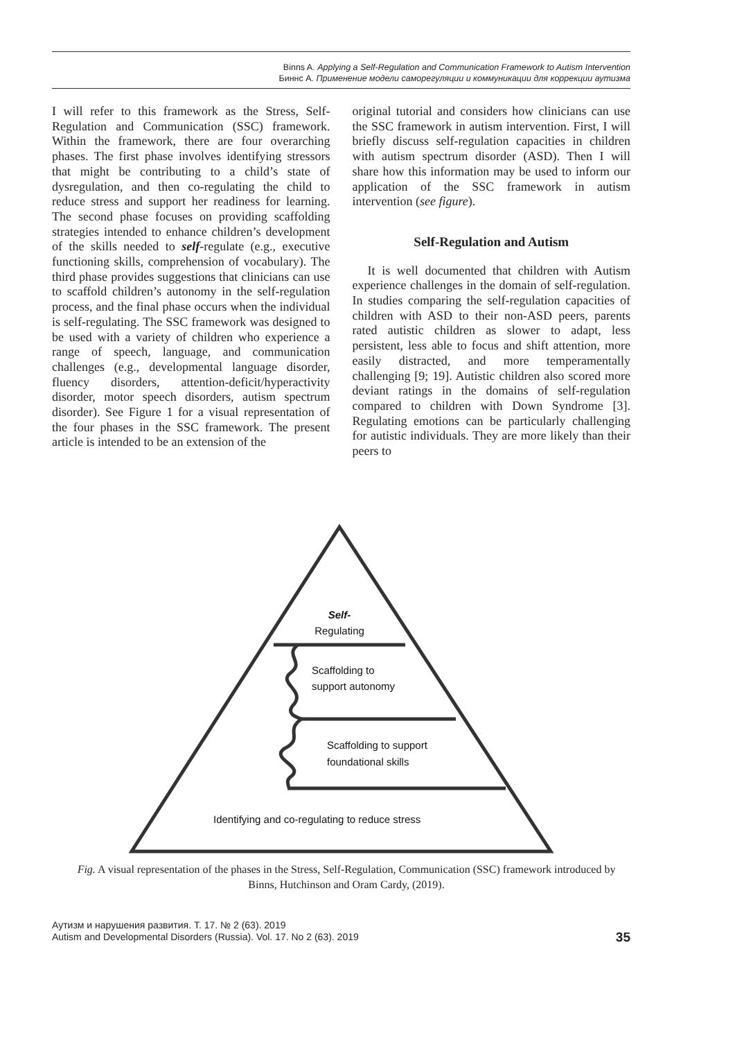Binns A. Applying a Self-Regulation and Communication Framework to Autism Intervention
Биннс А. Применение модели саморегуляции и коммуникации для коррекции аутизма
I will refer to this framework as the Stress, Self-Regulation and Communication (SSC) framework. Within the framework, there are four overarching phases. The first phase involves identifying stressors that might be contributing to a child’s state of dysregulation, and then co-regulating the child to reduce stress and support her readiness for learning. The second phase focuses on providing scaffolding strategies intended to enhance children’s development of the skills needed to self-regulate (e.g., executive functioning skills, comprehension of vocabulary). The third phase provides suggestions that clinicians can use to scaffold children’s autonomy in the self-regulation process, and the final phase occurs when the individual is self-regulating. The SSC framework was designed to be used with a variety of children who experience a range of speech, language, and communication challenges (e.g., developmental language disorder, fluency disorders, attention-deficit/hyperactivity disorder, motor speech disorders, autism spectrum disorder). See Figure 1 for a visual representation of the four phases in the SSC framework. The present article is intended to be an extension of the
original tutorial and considers how clinicians can use the SSC framework in autism intervention. First, I will briefly discuss self-regulation capacities in children with autism spectrum disorder (ASD). Then I will share how this information may be used to inform our application of the SSC framework in autism intervention (see figure).
Self-Regulation and Autism
It is well documented that children with Autism experience challenges in the domain of self-regulation. In studies comparing the self-regulation capacities of children with ASD to their non-ASD peers, parents rated autistic children as slower to adapt, less persistent, less able to focus and shift attention, more easily distracted, and more temperamentally challenging [9; 19]. Autistic children also scored more deviant ratings in the domains of self-regulation compared to children with Down Syndrome [3]. Regulating emotions can be particularly challenging for autistic individuals. They are more likely than their peers to
Self-
Regulating
Scaffolding to
support autonomy
Scaffolding to support
foundational skills
Identifying and co-regulating to reduce stress
Fig. A visual representation of the phases in the Stress, Self-Regulation, Communication (SSC) framework introduced by Binns, Hutchinson and Oram Cardy, (2019).
Аутизм и нарушения развития. Т. 17. № 2 (63). 2019
Autism and Developmental Disorders (Russia). Vol. 17. No 2 (63). 2019
35